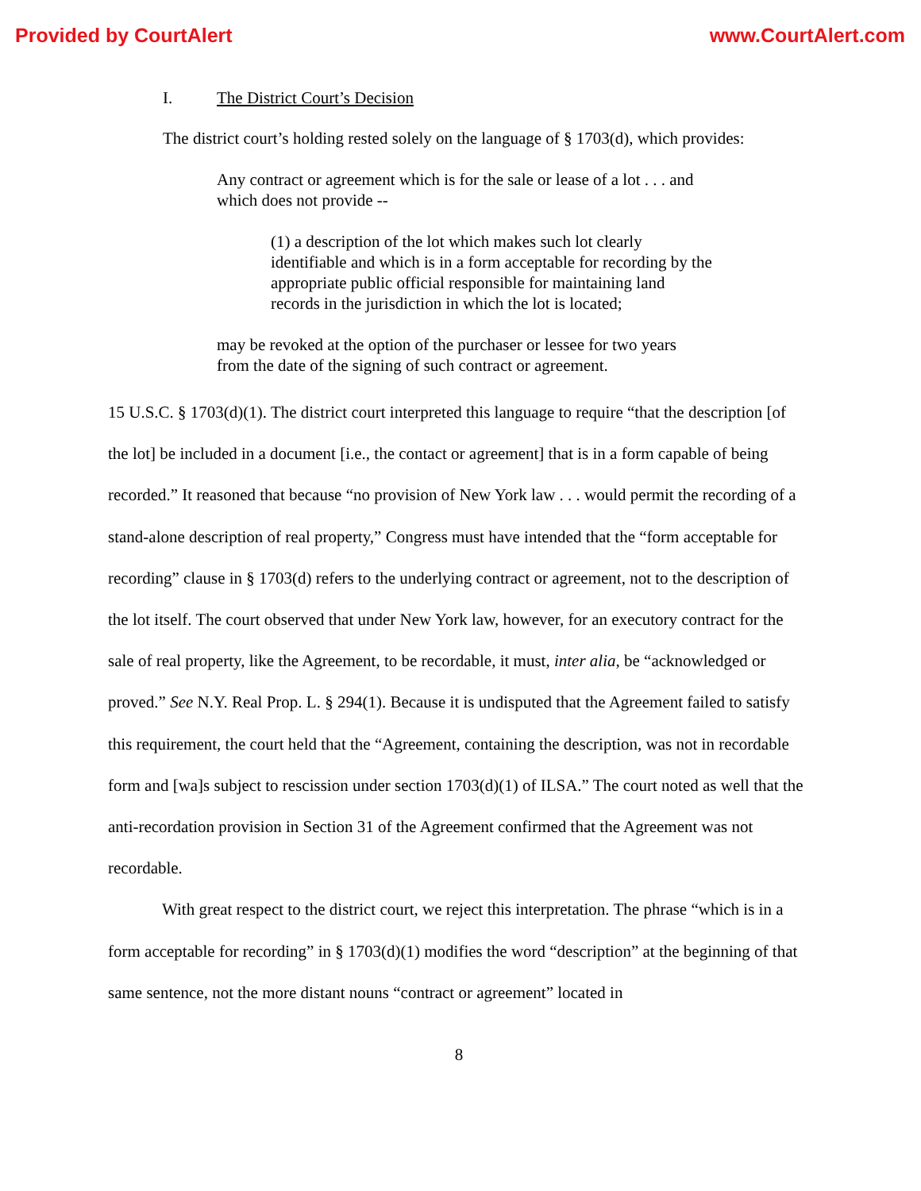Provided by CourtAlert www.CourtAlert.com
I. The District Court’s Decision
The district court’s holding rested solely on the language of § 1703(d), which provides:
Any contract or agreement which is for the sale or lease of a lot . . . and which does not provide --
(1) a description of the lot which makes such lot clearly identifiable and which is in a form acceptable for recording by the appropriate public official responsible for maintaining land records in the jurisdiction in which the lot is located;
may be revoked at the option of the purchaser or lessee for two years from the date of the signing of such contract or agreement.
15 U.S.C. § 1703(d)(1). The district court interpreted this language to require “that the description [of the lot] be included in a document [i.e., the contact or agreement] that is in a form capable of being recorded.” It reasoned that because “no provision of New York law . . . would permit the recording of a stand-alone description of real property,” Congress must have intended that the “form acceptable for recording” clause in § 1703(d) refers to the underlying contract or agreement, not to the description of the lot itself. The court observed that under New York law, however, for an executory contract for the sale of real property, like the Agreement, to be recordable, it must, inter alia, be “acknowledged or proved.” See N.Y. Real Prop. L. § 294(1). Because it is undisputed that the Agreement failed to satisfy this requirement, the court held that the “Agreement, containing the description, was not in recordable form and [wa]s subject to rescission under section 1703(d)(1) of ILSA.” The court noted as well that the anti-recordation provision in Section 31 of the Agreement confirmed that the Agreement was not recordable.
With great respect to the district court, we reject this interpretation. The phrase “which is in a form acceptable for recording” in § 1703(d)(1) modifies the word “description” at the beginning of that same sentence, not the more distant nouns “contract or agreement” located in
8